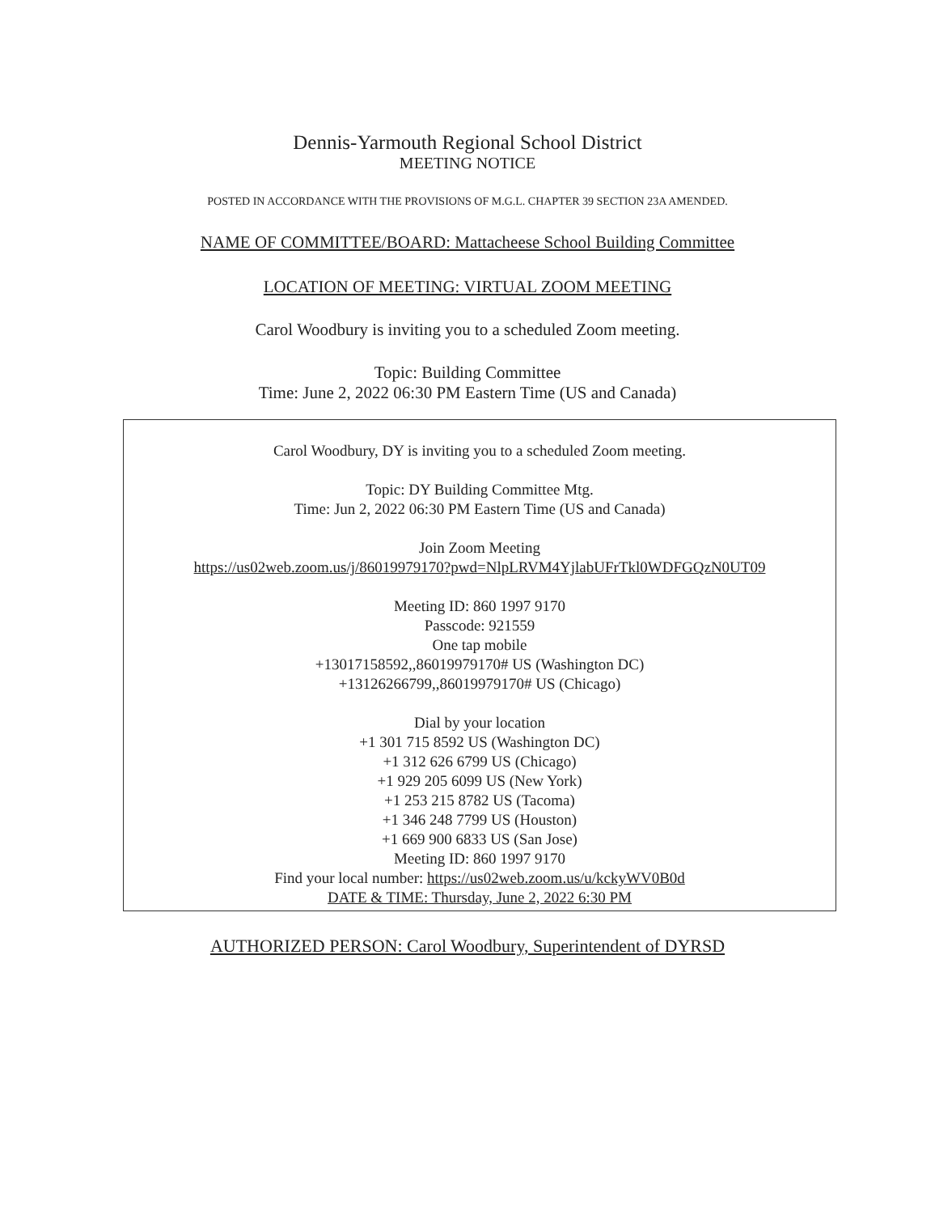Dennis-Yarmouth Regional School District
MEETING NOTICE
POSTED IN ACCORDANCE WITH THE PROVISIONS OF M.G.L. CHAPTER 39 SECTION 23A AMENDED.
NAME OF COMMITTEE/BOARD: Mattacheese School Building Committee
LOCATION OF MEETING: VIRTUAL ZOOM MEETING
Carol Woodbury is inviting you to a scheduled Zoom meeting.
Topic: Building Committee
Time: June 2, 2022 06:30 PM Eastern Time (US and Canada)
Carol Woodbury, DY is inviting you to a scheduled Zoom meeting.
Topic: DY Building Committee Mtg.
Time: Jun 2, 2022 06:30 PM Eastern Time (US and Canada)
Join Zoom Meeting
https://us02web.zoom.us/j/86019979170?pwd=NlpLRVM4YjlabUFrTkl0WDFGQzN0UT09
Meeting ID: 860 1997 9170
Passcode: 921559
One tap mobile
+13017158592,,86019979170# US (Washington DC)
+13126266799,,86019979170# US (Chicago)
Dial by your location
+1 301 715 8592 US (Washington DC)
+1 312 626 6799 US (Chicago)
+1 929 205 6099 US (New York)
+1 253 215 8782 US (Tacoma)
+1 346 248 7799 US (Houston)
+1 669 900 6833 US (San Jose)
Meeting ID: 860 1997 9170
Find your local number: https://us02web.zoom.us/u/kckyWV0B0d
DATE & TIME: Thursday, June 2, 2022 6:30 PM
AUTHORIZED PERSON: Carol Woodbury, Superintendent of DYRSD